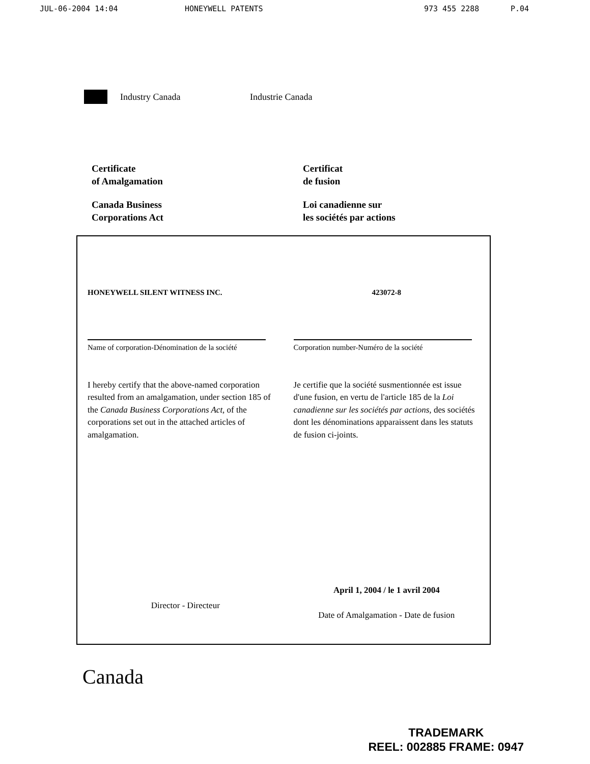JUL-06-2004 14:04 HONEYWELL PATENTS 973 455 2288 P.04
Industry Canada Industrie Canada
Certificate
of Amalgamation
Canada Business
Corporations Act
Certificat
de fusion
Loi canadienne sur
les sociétés par actions
HONEYWELL SILENT WITNESS INC.
Name of corporation-Dénomination de la société
423072-8
Corporation number-Numéro de la société
I hereby certify that the above-named corporation resulted from an amalgamation, under section 185 of the Canada Business Corporations Act, of the corporations set out in the attached articles of amalgamation.
Je certifie que la société susmentionnée est issue d'une fusion, en vertu de l'article 185 de la Loi canadienne sur les sociétés par actions, des sociétés dont les dénominations apparaissent dans les statuts de fusion ci-joints.
Director - Directeur
April 1, 2004 / le 1 avril 2004
Date of Amalgamation - Date de fusion
Canada
TRADEMARK
REEL: 002885 FRAME: 0947